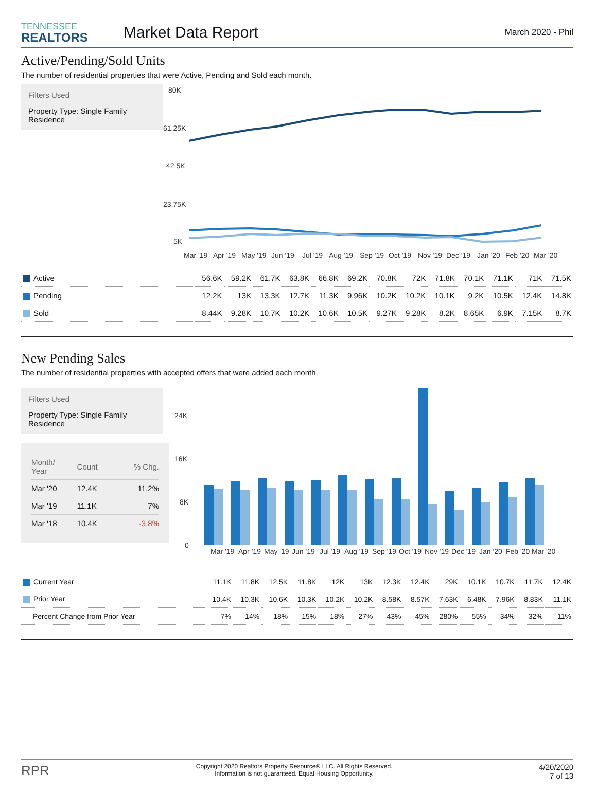TENNESSEE
REALTORS
Market Data Report
March 2020 - Phil
Active/Pending/Sold Units
The number of residential properties that were Active, Pending and Sold each month.
Filters Used
Property Type: Single Family Residence
80K
61.25K
42.5K
23.75K
5K
Mar '19
Apr '19
May '19
Jun '19
Jul '19
Aug '19
Sep '19
Oct '19
Nov '19
Dec '19
Jan '20
Feb '20
Mar '20
| Active | 56.6K | 59.2K | 61.7K | 63.8K | 66.8K | 69.2K | 70.8K | 72K | 71.8K | 70.1K | 71.1K | 71K | 71.5K |
| Pending | 12.2K | 13K | 13.3K | 12.7K | 11.3K | 9.96K | 10.2K | 10.2K | 10.1K | 9.2K | 10.5K | 12.4K | 14.8K |
| Sold | 8.44K | 9.28K | 10.7K | 10.2K | 10.6K | 10.5K | 9.27K | 9.28K | 8.2K | 8.65K | 6.9K | 7.15K | 8.7K |
New Pending Sales
The number of residential properties with accepted offers that were added each month.
Filters Used
Property Type: Single Family Residence
| Month/ Year | Count | % Chg. |
| Mar '20 | 12.4K | 11.2% |
| Mar '19 | 11.1K | 7% |
| Mar '18 | 10.4K | -3.8% |
24K
16K
8K
0
Mar '19
Apr '19
May '19
Jun '19
Jul '19
Aug '19
Sep '19
Oct '19
Nov '19
Dec '19
Jan '20
Feb '20
Mar '20
| Current Year | 11.1K | 11.8K | 12.5K | 11.8K | 12K | 13K | 12.3K | 12.4K | 29K | 10.1K | 10.7K | 11.7K | 12.4K |
| Prior Year | 10.4K | 10.3K | 10.6K | 10.3K | 10.2K | 10.2K | 8.58K | 8.57K | 7.63K | 6.48K | 7.96K | 8.83K | 11.1K |
| Percent Change from Prior Year | 7% | 14% | 18% | 15% | 18% | 27% | 43% | 45% | 280% | 55% | 34% | 32% | 11% |
RPR
Copyright 2020 Realtors Property Resource® LLC. All Rights Reserved.
Information is not guaranteed. Equal Housing Opportunity.
4/20/2020
7 of 13